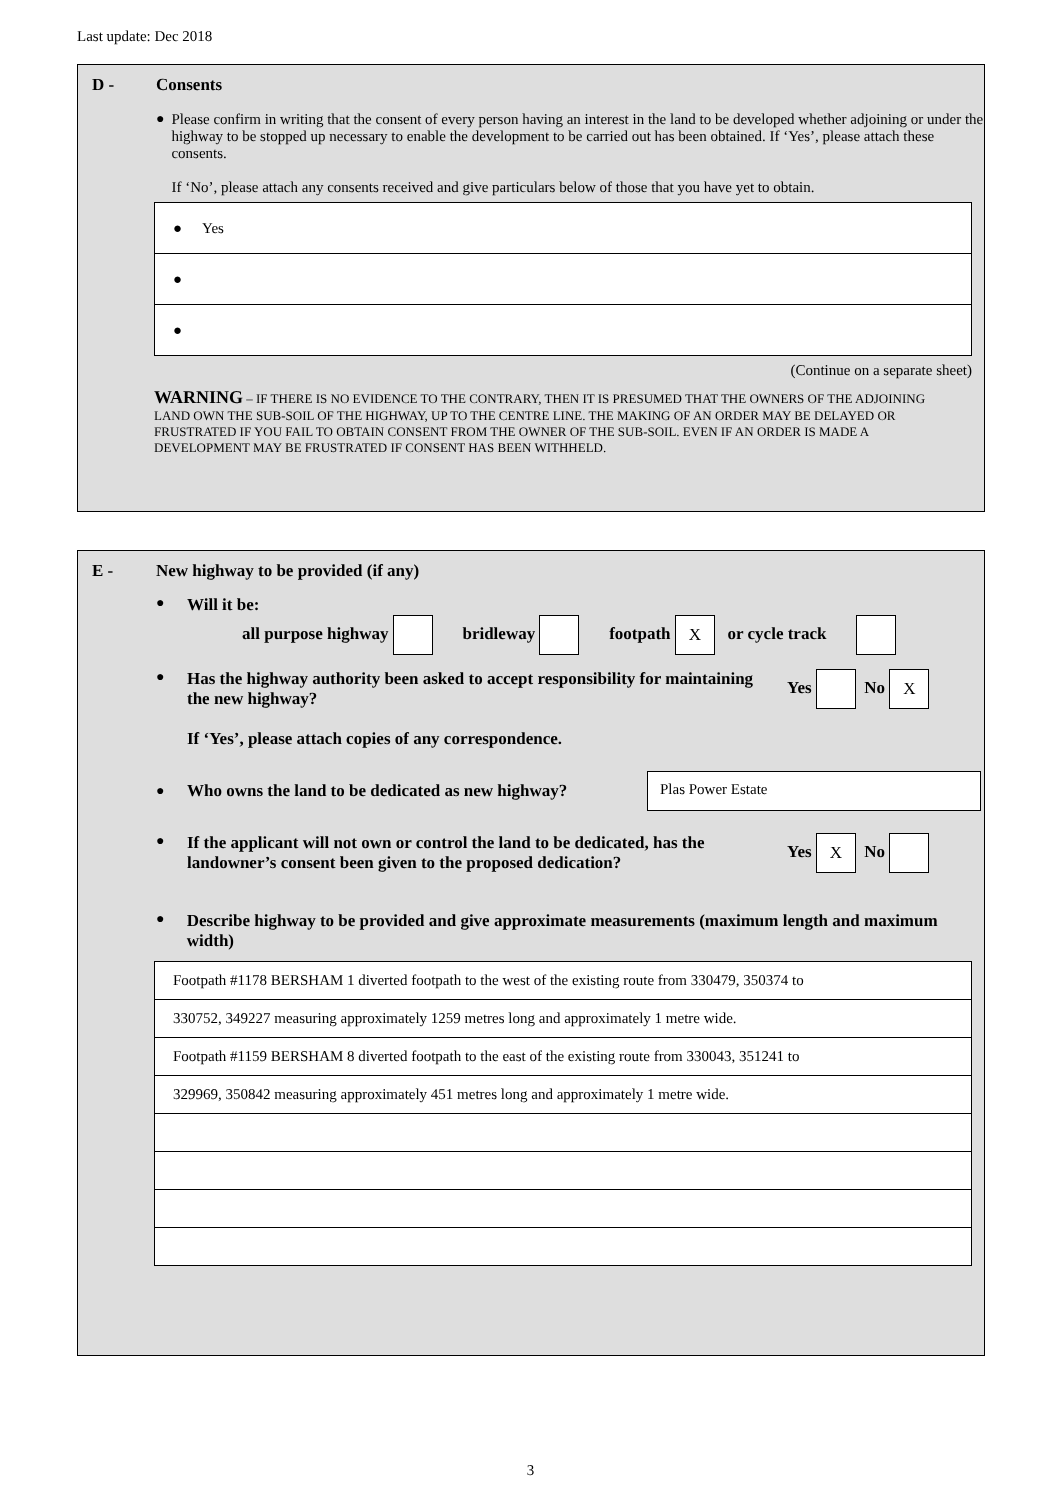Last update: Dec 2018
D - Consents
● Please confirm in writing that the consent of every person having an interest in the land to be developed whether adjoining or under the highway to be stopped up necessary to enable the development to be carried out has been obtained. If ‘Yes’, please attach these consents.
If ‘No’, please attach any consents received and give particulars below of those that you have yet to obtain.
● Yes
●
●
(Continue on a separate sheet)
WARNING – IF THERE IS NO EVIDENCE TO THE CONTRARY, THEN IT IS PRESUMED THAT THE OWNERS OF THE ADJOINING LAND OWN THE SUB-SOIL OF THE HIGHWAY, UP TO THE CENTRE LINE. THE MAKING OF AN ORDER MAY BE DELAYED OR FRUSTRATED IF YOU FAIL TO OBTAIN CONSENT FROM THE OWNER OF THE SUB-SOIL. EVEN IF AN ORDER IS MADE A DEVELOPMENT MAY BE FRUSTRATED IF CONSENT HAS BEEN WITHHELD.
E - New highway to be provided (if any)
●
Will it be:
all purpose highway bridleway footpath X or cycle track
●
Has the highway authority been asked to accept responsibility for maintaining the new highway?
If ‘Yes’, please attach copies of any correspondence.
Yes No X
●
Who owns the land to be dedicated as new highway?
Plas Power Estate
●
If the applicant will not own or control the land to be dedicated, has the landowner’s consent been given to the proposed dedication?
Yes X No
●
Describe highway to be provided and give approximate measurements (maximum length and maximum width)
Footpath #1178 BERSHAM 1 diverted footpath to the west of the existing route from 330479, 350374 to
330752, 349227 measuring approximately 1259 metres long and approximately 1 metre wide.
Footpath #1159 BERSHAM 8 diverted footpath to the east of the existing route from 330043, 351241 to
329969, 350842 measuring approximately 451 metres long and approximately 1 metre wide.
3